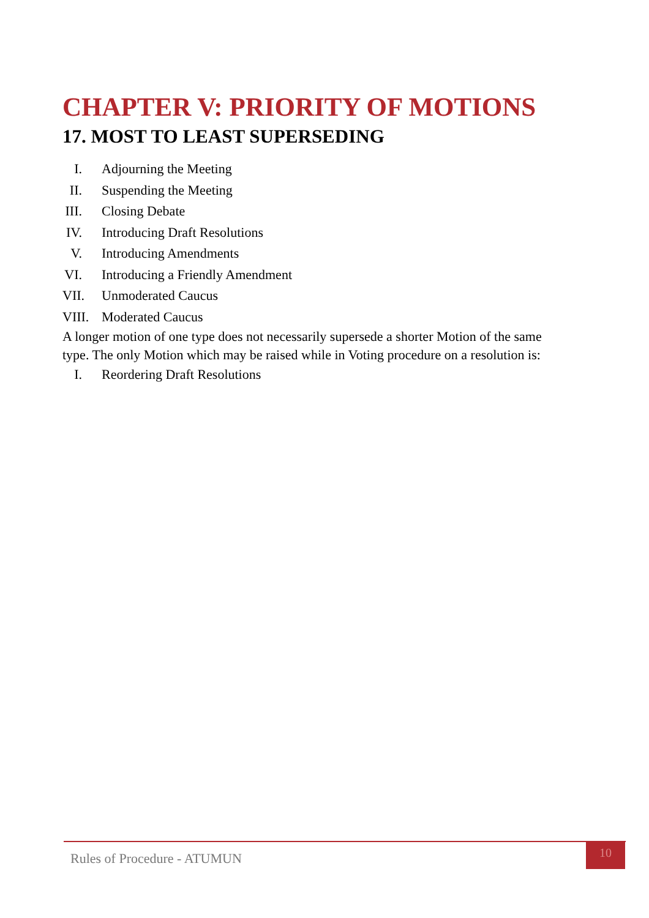CHAPTER V: PRIORITY OF MOTIONS
17. MOST TO LEAST SUPERSEDING
I. Adjourning the Meeting
II. Suspending the Meeting
III. Closing Debate
IV. Introducing Draft Resolutions
V. Introducing Amendments
VI. Introducing a Friendly Amendment
VII. Unmoderated Caucus
VIII. Moderated Caucus
A longer motion of one type does not necessarily supersede a shorter Motion of the same type. The only Motion which may be raised while in Voting procedure on a resolution is:
I. Reordering Draft Resolutions
Rules of Procedure - ATUMUN
10